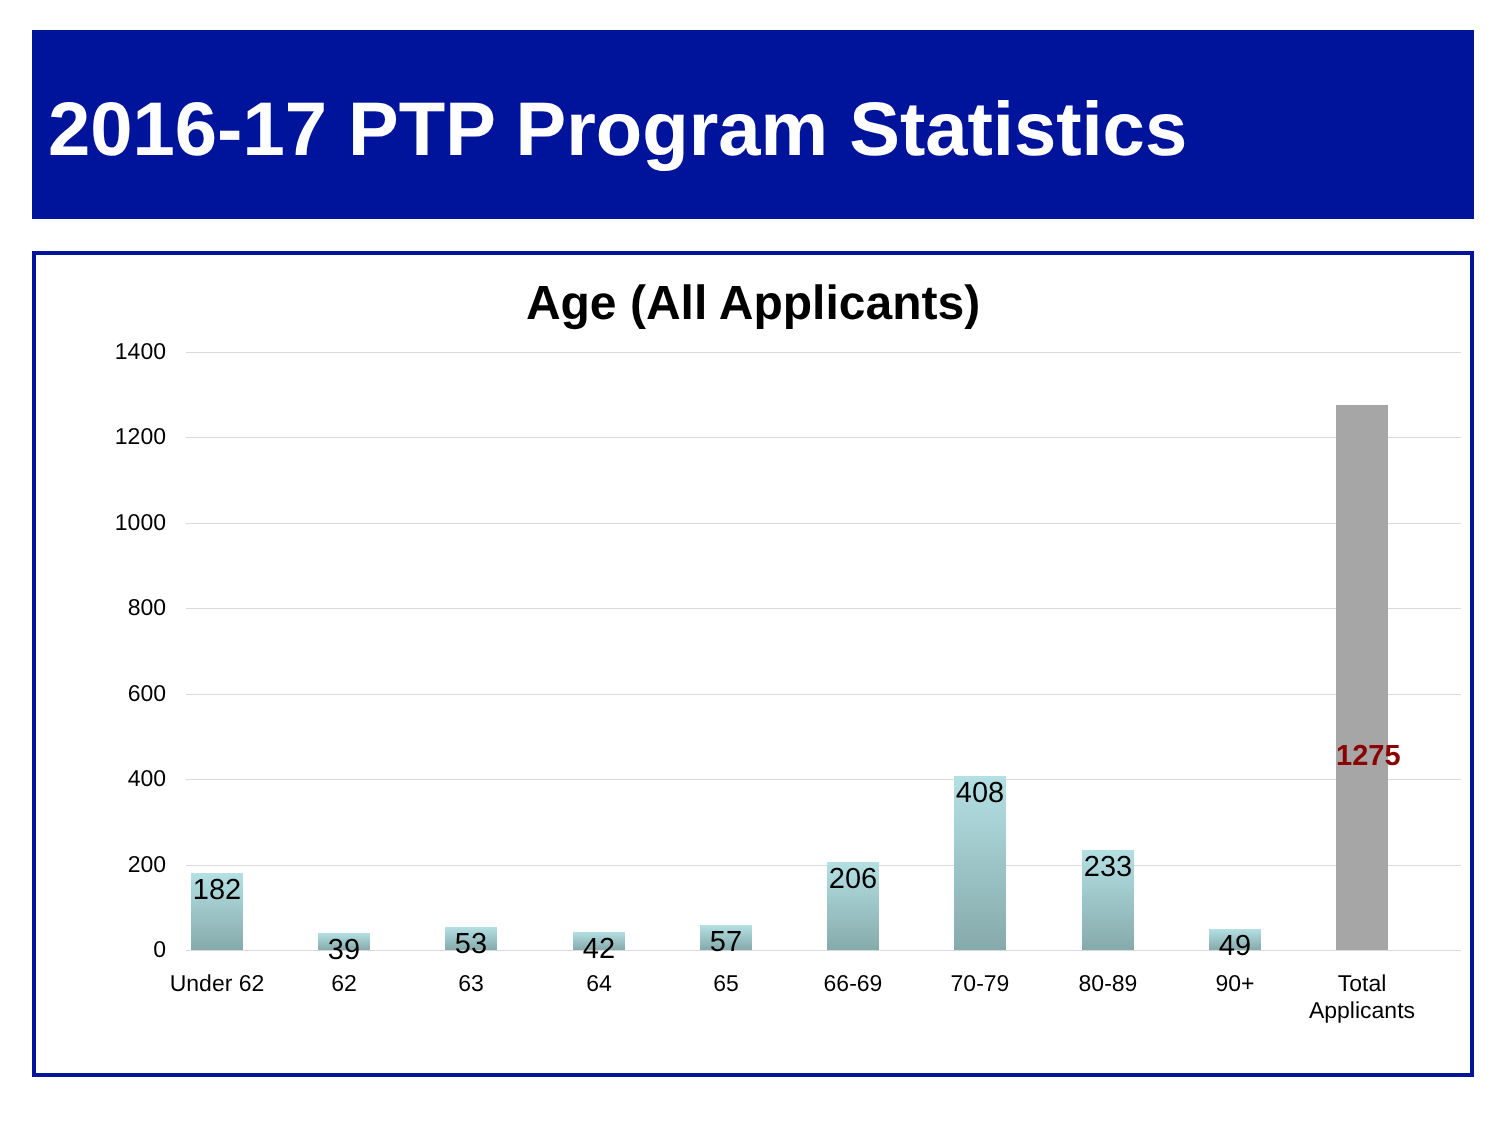2016-17 PTP Program Statistics
Age (All Applicants)
1400
1200
1000
800
600
400
200
0
182
39 53 42 57
206
408
233
49
1275
Under 62 62 63 64 65 66-69 70-79 80-89 90+
Total Applicants